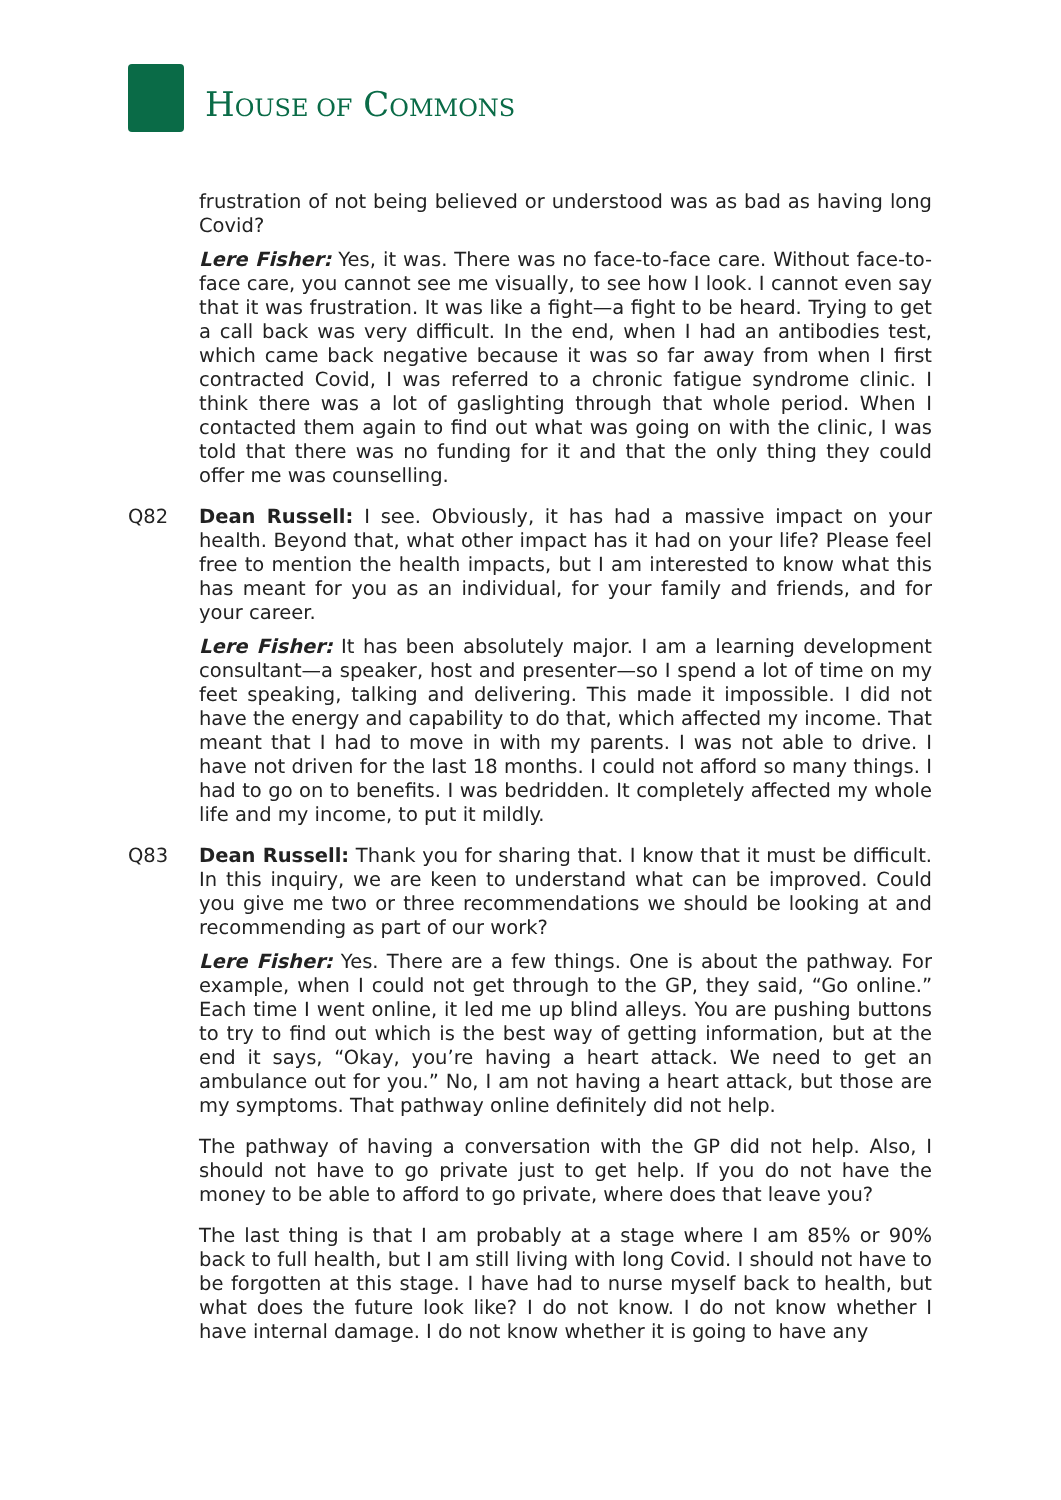HOUSE OF COMMONS
frustration of not being believed or understood was as bad as having long Covid?
Lere Fisher: Yes, it was. There was no face-to-face care. Without face-to-face care, you cannot see me visually, to see how I look. I cannot even say that it was frustration. It was like a fight—a fight to be heard. Trying to get a call back was very difficult. In the end, when I had an antibodies test, which came back negative because it was so far away from when I first contracted Covid, I was referred to a chronic fatigue syndrome clinic. I think there was a lot of gaslighting through that whole period. When I contacted them again to find out what was going on with the clinic, I was told that there was no funding for it and that the only thing they could offer me was counselling.
Q82 Dean Russell: I see. Obviously, it has had a massive impact on your health. Beyond that, what other impact has it had on your life? Please feel free to mention the health impacts, but I am interested to know what this has meant for you as an individual, for your family and friends, and for your career.
Lere Fisher: It has been absolutely major. I am a learning development consultant—a speaker, host and presenter—so I spend a lot of time on my feet speaking, talking and delivering. This made it impossible. I did not have the energy and capability to do that, which affected my income. That meant that I had to move in with my parents. I was not able to drive. I have not driven for the last 18 months. I could not afford so many things. I had to go on to benefits. I was bedridden. It completely affected my whole life and my income, to put it mildly.
Q83 Dean Russell: Thank you for sharing that. I know that it must be difficult. In this inquiry, we are keen to understand what can be improved. Could you give me two or three recommendations we should be looking at and recommending as part of our work?
Lere Fisher: Yes. There are a few things. One is about the pathway. For example, when I could not get through to the GP, they said, “Go online.” Each time I went online, it led me up blind alleys. You are pushing buttons to try to find out which is the best way of getting information, but at the end it says, “Okay, you’re having a heart attack. We need to get an ambulance out for you.” No, I am not having a heart attack, but those are my symptoms. That pathway online definitely did not help.
The pathway of having a conversation with the GP did not help. Also, I should not have to go private just to get help. If you do not have the money to be able to afford to go private, where does that leave you?
The last thing is that I am probably at a stage where I am 85% or 90% back to full health, but I am still living with long Covid. I should not have to be forgotten at this stage. I have had to nurse myself back to health, but what does the future look like? I do not know. I do not know whether I have internal damage. I do not know whether it is going to have any